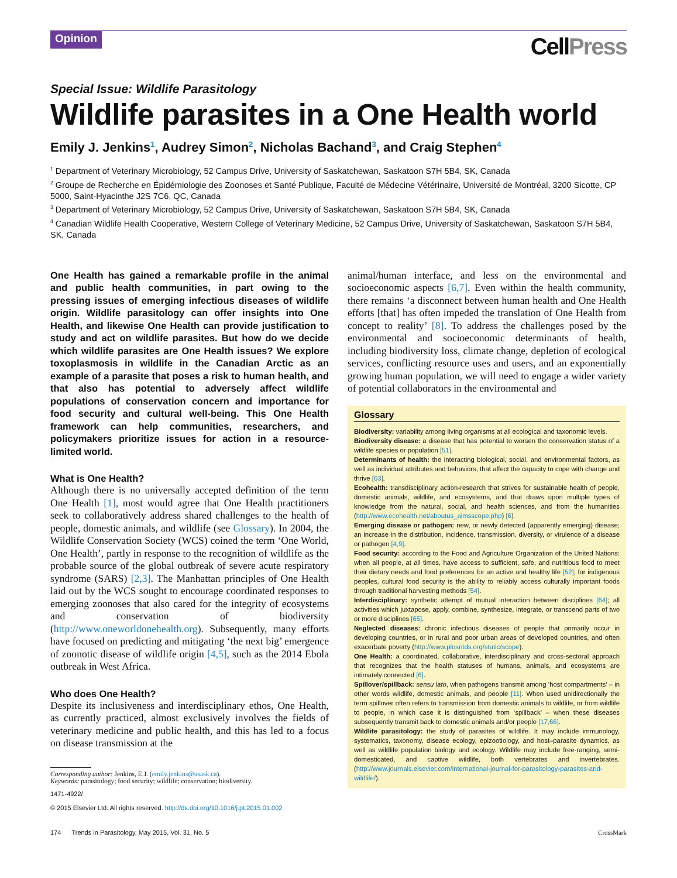Opinion
CellPress
Special Issue: Wildlife Parasitology
Wildlife parasites in a One Health world
Emily J. Jenkins<sup>1</sup>, Audrey Simon<sup>2</sup>, Nicholas Bachand<sup>3</sup>, and Craig Stephen<sup>4</sup>
<sup>1</sup> Department of Veterinary Microbiology, 52 Campus Drive, University of Saskatchewan, Saskatoon S7H 5B4, SK, Canada
<sup>2</sup> Groupe de Recherche en Épidémiologie des Zoonoses et Santé Publique, Faculté de Médecine Vétérinaire, Université de Montréal, 3200 Sicotte, CP 5000, Saint-Hyacinthe J2S 7C6, QC, Canada
<sup>3</sup> Department of Veterinary Microbiology, 52 Campus Drive, University of Saskatchewan, Saskatoon S7H 5B4, SK, Canada
<sup>4</sup> Canadian Wildlife Health Cooperative, Western College of Veterinary Medicine, 52 Campus Drive, University of Saskatchewan, Saskatoon S7H 5B4, SK, Canada
One Health has gained a remarkable profile in the animal and public health communities, in part owing to the pressing issues of emerging infectious diseases of wildlife origin. Wildlife parasitology can offer insights into One Health, and likewise One Health can provide justification to study and act on wildlife parasites. But how do we decide which wildlife parasites are One Health issues? We explore toxoplasmosis in wildlife in the Canadian Arctic as an example of a parasite that poses a risk to human health, and that also has potential to adversely affect wildlife populations of conservation concern and importance for food security and cultural well-being. This One Health framework can help communities, researchers, and policymakers prioritize issues for action in a resource-limited world.
What is One Health?
Although there is no universally accepted definition of the term One Health [1], most would agree that One Health practitioners seek to collaboratively address shared challenges to the health of people, domestic animals, and wildlife (see Glossary). In 2004, the Wildlife Conservation Society (WCS) coined the term ‘One World, One Health’, partly in response to the recognition of wildlife as the probable source of the global outbreak of severe acute respiratory syndrome (SARS) [2,3]. The Manhattan principles of One Health laid out by the WCS sought to encourage coordinated responses to emerging zoonoses that also cared for the integrity of ecosystems and conservation of biodiversity (http://www.oneworldonehealth.org). Subsequently, many efforts have focused on predicting and mitigating ‘the next big’ emergence of zoonotic disease of wildlife origin [4,5], such as the 2014 Ebola outbreak in West Africa.
Who does One Health?
Despite its inclusiveness and interdisciplinary ethos, One Health, as currently practiced, almost exclusively involves the fields of veterinary medicine and public health, and this has led to a focus on disease transmission at the
Corresponding author: Jenkins, E.J. (emily.jenkins@usask.ca).
Keywords: parasitology; food security; wildlife; conservation; biodiversity.
1471-4922/
© 2015 Elsevier Ltd. All rights reserved. http://dx.doi.org/10.1016/j.pt.2015.01.002
animal/human interface, and less on the environmental and socioeconomic aspects [6,7]. Even within the health community, there remains ‘a disconnect between human health and One Health efforts [that] has often impeded the translation of One Health from concept to reality’ [8]. To address the challenges posed by the environmental and socioeconomic determinants of health, including biodiversity loss, climate change, depletion of ecological services, conflicting resource uses and users, and an exponentially growing human population, we will need to engage a wider variety of potential collaborators in the environmental and
Glossary
Biodiversity: variability among living organisms at all ecological and taxonomic levels.
Biodiversity disease: a disease that has potential to worsen the conservation status of a wildlife species or population [51].
Determinants of health: the interacting biological, social, and environmental factors, as well as individual attributes and behaviors, that affect the capacity to cope with change and thrive [63].
Ecohealth: transdisciplinary action-research that strives for sustainable health of people, domestic animals, wildlife, and ecosystems, and that draws upon multiple types of knowledge from the natural, social, and health sciences, and from the humanities (http://www.ecohealth.net/aboutus_aimsscope.php) [6].
Emerging disease or pathogen: new, or newly detected (apparently emerging) disease; an increase in the distribution, incidence, transmission, diversity, or virulence of a disease or pathogen [4,9].
Food security: according to the Food and Agriculture Organization of the United Nations: when all people, at all times, have access to sufficient, safe, and nutritious food to meet their dietary needs and food preferences for an active and healthy life [52]; for indigenous peoples, cultural food security is the ability to reliably access culturally important foods through traditional harvesting methods [54].
Interdisciplinary: synthetic attempt of mutual interaction between disciplines [64]; all activities which juxtapose, apply, combine, synthesize, integrate, or transcend parts of two or more disciplines [65].
Neglected diseases: chronic infectious diseases of people that primarily occur in developing countries, or in rural and poor urban areas of developed countries, and often exacerbate poverty (http://www.plosntds.org/static/scope).
One Health: a coordinated, collaborative, interdisciplinary and cross-sectoral approach that recognizes that the health statuses of humans, animals, and ecosystems are intimately connected [6].
Spillover/spillback: sensu lato, when pathogens transmit among ‘host compartments’ – in other words wildlife, domestic animals, and people [11]. When used unidirectionally the term spillover often refers to transmission from domestic animals to wildlife, or from wildlife to people, in which case it is distinguished from ‘spillback’ – when these diseases subsequently transmit back to domestic animals and/or people [17,66].
Wildlife parasitology: the study of parasites of wildlife. It may include immunology, systematics, taxonomy, disease ecology, epizootiology, and host–parasite dynamics, as well as wildlife population biology and ecology. Wildlife may include free-ranging, semi-domesticated, and captive wildlife, both vertebrates and invertebrates. (http://www.journals.elsevier.com/international-journal-for-parasitology-parasites-and-wildlife/).
174 Trends in Parasitology, May 2015, Vol. 31, No. 5
CrossMark